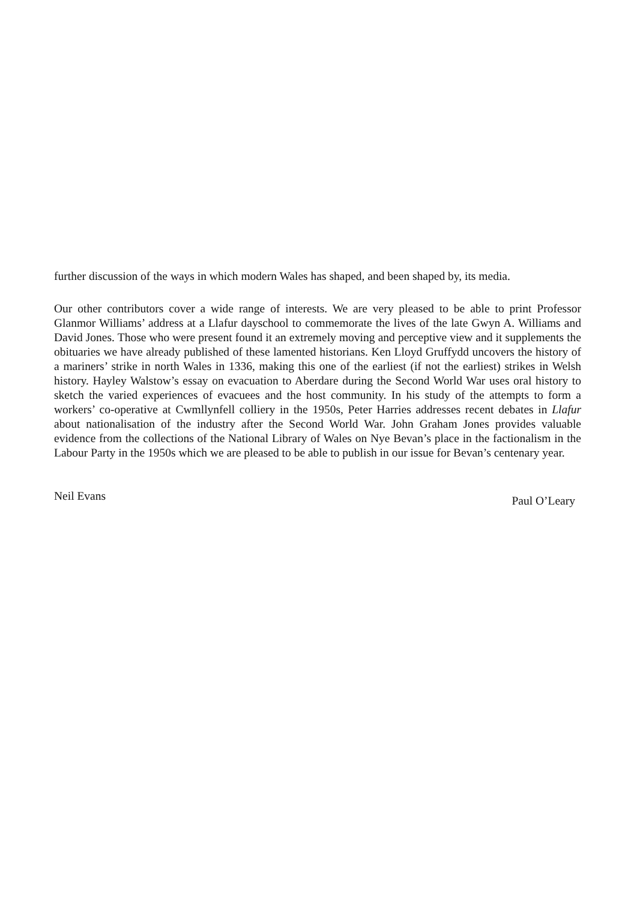further discussion of the ways in which modern Wales has shaped, and been shaped by, its media.
Our other contributors cover a wide range of interests. We are very pleased to be able to print Professor Glanmor Williams’ address at a Llafur dayschool to commemorate the lives of the late Gwyn A. Williams and David Jones. Those who were present found it an extremely moving and perceptive view and it supplements the obituaries we have already published of these lamented historians. Ken Lloyd Gruffydd uncovers the history of a mariners’ strike in north Wales in 1336, making this one of the earliest (if not the earliest) strikes in Welsh history. Hayley Walstow’s essay on evacuation to Aberdare during the Second World War uses oral history to sketch the varied experiences of evacuees and the host community. In his study of the attempts to form a workers’ co-operative at Cwmllynfell colliery in the 1950s, Peter Harries addresses recent debates in Llafur about nationalisation of the industry after the Second World War. John Graham Jones provides valuable evidence from the collections of the National Library of Wales on Nye Bevan’s place in the factionalism in the Labour Party in the 1950s which we are pleased to be able to publish in our issue for Bevan’s centenary year.
Neil Evans Paul O’Leary